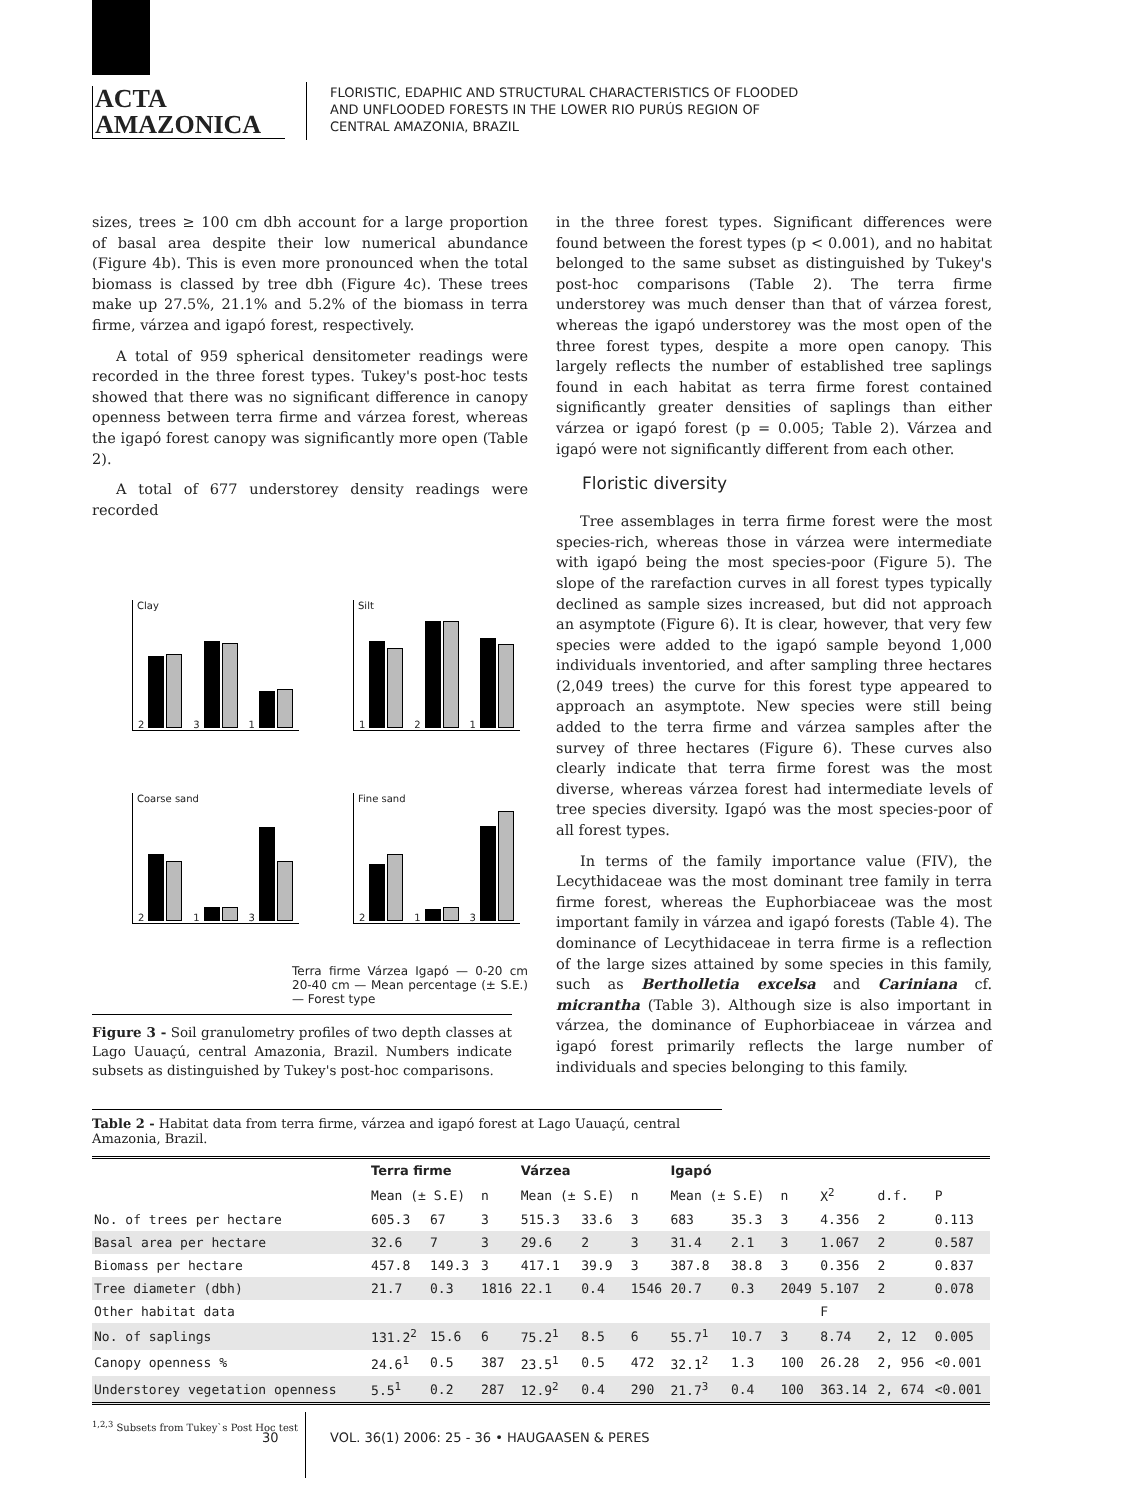ACTA
AMAZONICA
FLORISTIC, EDAPHIC AND STRUCTURAL CHARACTERISTICS OF FLOODED
AND UNFLOODED FORESTS IN THE LOWER RIO PURÚS REGION OF
CENTRAL AMAZONIA, BRAZIL
sizes, trees ≥ 100 cm dbh account for a large proportion of basal area despite their low numerical abundance (Figure 4b). This is even more pronounced when the total biomass is classed by tree dbh (Figure 4c). These trees make up 27.5%, 21.1% and 5.2% of the biomass in terra firme, várzea and igapó forest, respectively.
A total of 959 spherical densitometer readings were recorded in the three forest types. Tukey's post-hoc tests showed that there was no significant difference in canopy openness between terra firme and várzea forest, whereas the igapó forest canopy was significantly more open (Table 2).
A total of 677 understorey density readings were recorded
Clay 2 3 1
Silt 1 2 1
Coarse sand 2 1 3
Fine sand 2 1 3
Terra firme Várzea Igapó — 0-20 cm 20-40 cm — Mean percentage (± S.E.) — Forest type
Figure 3 - Soil granulometry profiles of two depth classes at Lago Uauaçú, central Amazonia, Brazil. Numbers indicate subsets as distinguished by Tukey's post-hoc comparisons.
in the three forest types. Significant differences were found between the forest types (p < 0.001), and no habitat belonged to the same subset as distinguished by Tukey's post-hoc comparisons (Table 2). The terra firme understorey was much denser than that of várzea forest, whereas the igapó understorey was the most open of the three forest types, despite a more open canopy. This largely reflects the number of established tree saplings found in each habitat as terra firme forest contained significantly greater densities of saplings than either várzea or igapó forest (p = 0.005; Table 2). Várzea and igapó were not significantly different from each other.
Floristic diversity
Tree assemblages in terra firme forest were the most species-rich, whereas those in várzea were intermediate with igapó being the most species-poor (Figure 5). The slope of the rarefaction curves in all forest types typically declined as sample sizes increased, but did not approach an asymptote (Figure 6). It is clear, however, that very few species were added to the igapó sample beyond 1,000 individuals inventoried, and after sampling three hectares (2,049 trees) the curve for this forest type appeared to approach an asymptote. New species were still being added to the terra firme and várzea samples after the survey of three hectares (Figure 6). These curves also clearly indicate that terra firme forest was the most diverse, whereas várzea forest had intermediate levels of tree species diversity. Igapó was the most species-poor of all forest types.
In terms of the family importance value (FIV), the Lecythidaceae was the most dominant tree family in terra firme forest, whereas the Euphorbiaceae was the most important family in várzea and igapó forests (Table 4). The dominance of Lecythidaceae in terra firme is a reflection of the large sizes attained by some species in this family, such as Bertholletia excelsa and Cariniana cf. micrantha (Table 3). Although size is also important in várzea, the dominance of Euphorbiaceae in várzea and igapó forest primarily reflects the large number of individuals and species belonging to this family.
Table 2 - Habitat data from terra firme, várzea and igapó forest at Lago Uauaçú, central Amazonia, Brazil.
| | Terra firme | | | Várzea | | | Igapó | | | | | |
| --- | --- | --- | --- | --- | --- | --- | --- | --- | --- | --- | --- | --- |
| | Mean (± S.E) | | n | Mean (± S.E) | | n | Mean (± S.E) | | n | X<sup>2</sup> | d.f. | P |
| No. of trees per hectare | 605.3 | 67 | 3 | 515.3 | 33.6 | 3 | 683 | 35.3 | 3 | 4.356 | 2 | 0.113 |
| Basal area per hectare | 32.6 | 7 | 3 | 29.6 | 2 | 3 | 31.4 | 2.1 | 3 | 1.067 | 2 | 0.587 |
| Biomass per hectare | 457.8 | 149.3 | 3 | 417.1 | 39.9 | 3 | 387.8 | 38.8 | 3 | 0.356 | 2 | 0.837 |
| Tree diameter (dbh) | 21.7 | 0.3 | 1816 | 22.1 | 0.4 | 1546 | 20.7 | 0.3 | 2049 | 5.107 | 2 | 0.078 |
| Other habitat data | | | | | | | | | | F | | |
| No. of saplings | 131.2<sup>2</sup> | 15.6 | 6 | 75.2<sup>1</sup> | 8.5 | 6 | 55.7<sup>1</sup> | 10.7 | 3 | 8.74 | 2, 12 | 0.005 |
| Canopy openness % | 24.6<sup>1</sup> | 0.5 | 387 | 23.5<sup>1</sup> | 0.5 | 472 | 32.1<sup>2</sup> | 1.3 | 100 | 26.28 | 2, 956 | <0.001 |
| Understorey vegetation openness | 5.5<sup>1</sup> | 0.2 | 287 | 12.9<sup>2</sup> | 0.4 | 290 | 21.7<sup>3</sup> | 0.4 | 100 | 363.14 | 2, 674 | <0.001 |
<sup>1,2,3</sup> Subsets from Tukey`s Post Hoc test
30
VOL. 36(1) 2006: 25 - 36 • HAUGAASEN & PERES